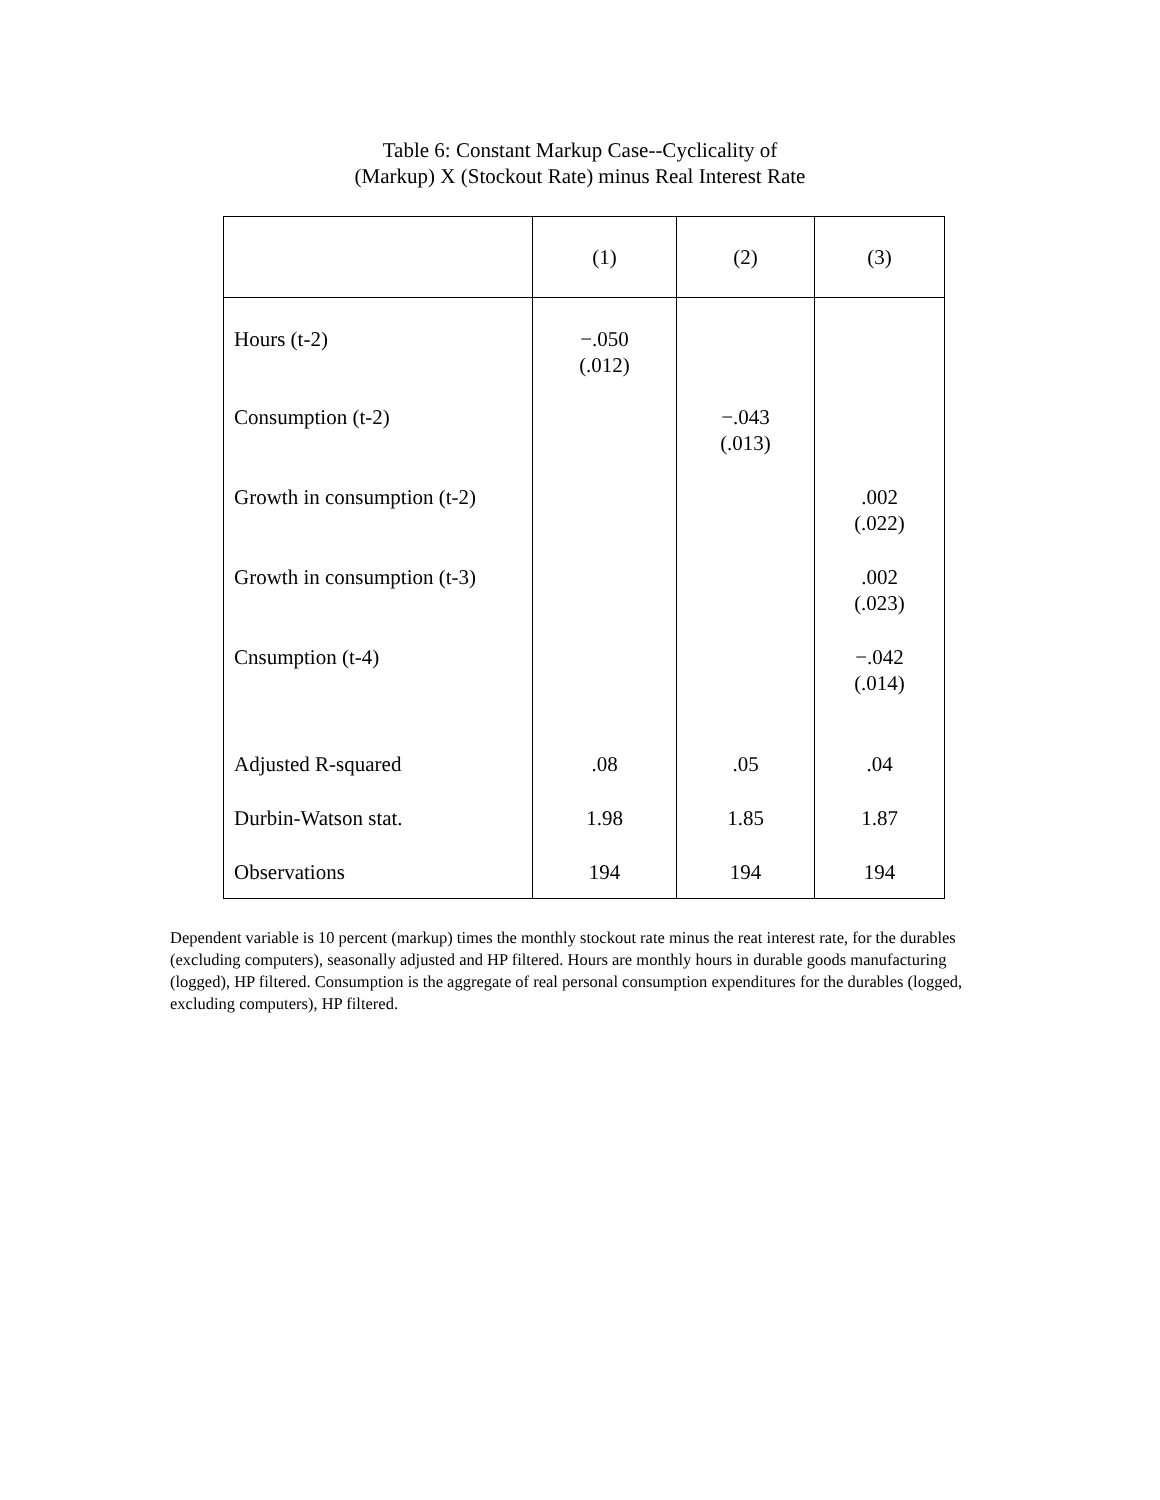Table 6: Constant Markup Case--Cyclicality of
(Markup) X (Stockout Rate) minus Real Interest Rate
| | (1) | (2) | (3) |
| --- | --- | --- | --- |
| Hours (t-2) | −.050 (.012) | | |
| Consumption (t-2) | | −.043 (.013) | |
| Growth in consumption (t-2) | | | .002 (.022) |
| Growth in consumption (t-3) | | | .002 (.023) |
| Cnsumption (t-4) | | | −.042 (.014) |
| Adjusted R-squared | .08 | .05 | .04 |
| Durbin-Watson stat. | 1.98 | 1.85 | 1.87 |
| Observations | 194 | 194 | 194 |
Dependent variable is 10 percent (markup) times the monthly stockout rate minus the reat interest rate, for the durables (excluding computers), seasonally adjusted and HP filtered. Hours are monthly hours in durable goods manufacturing (logged), HP filtered. Consumption is the aggregate of real personal consumption expenditures for the durables (logged, excluding computers), HP filtered.